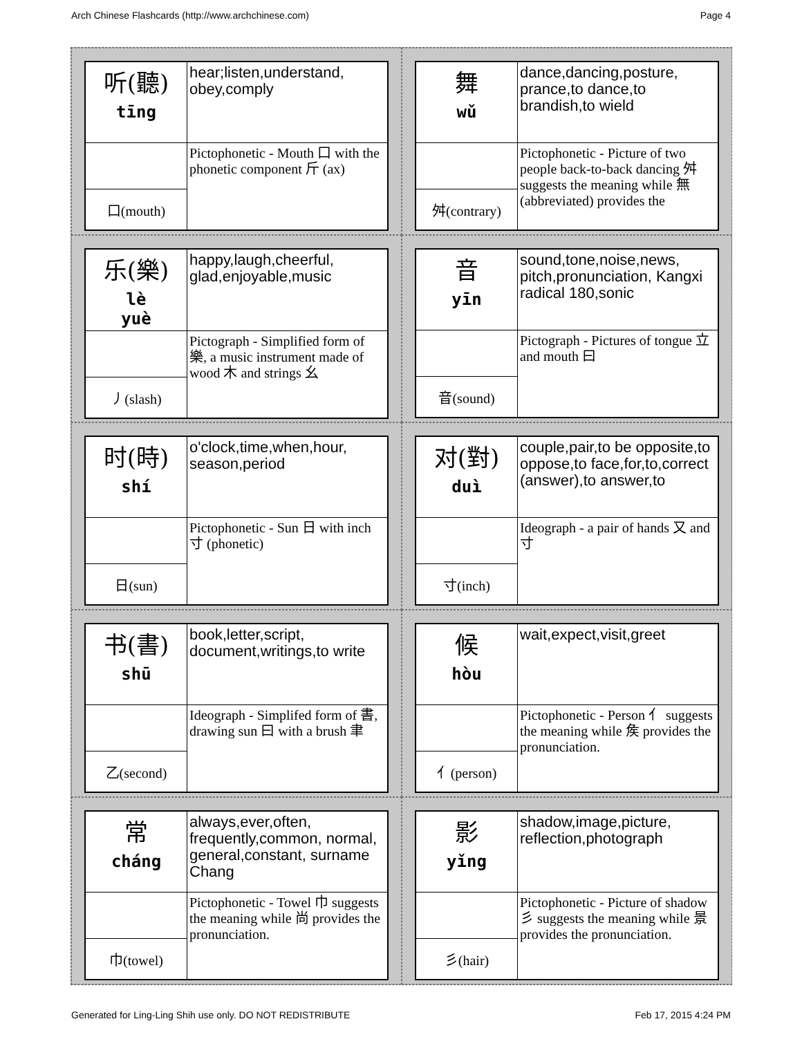Arch Chinese Flashcards (http://www.archchinese.com) Page 4
| 听(聽) tīng | hear;listen,understand, obey,comply |
| | Pictophonetic - Mouth 口 with the phonetic component 斤 (ax) |
| 口(mouth) | |
| 舞 wǔ | dance,dancing,posture, prance,to dance,to brandish,to wield |
| | Pictophonetic - Picture of two people back-to-back dancing 舛 suggests the meaning while 無 (abbreviated) provides the |
| 舛(contrary) | |
| 乐(樂) lè yuè | happy,laugh,cheerful, glad,enjoyable,music |
| | Pictograph - Simplified form of 樂, a music instrument made of wood 木 and strings 幺 |
| 丿(slash) | |
| 音 yīn | sound,tone,noise,news, pitch,pronunciation, Kangxi radical 180,sonic |
| | Pictograph - Pictures of tongue 立 and mouth 曰 |
| 音(sound) | |
| 时(時) shí | o'clock,time,when,hour, season,period |
| | Pictophonetic - Sun 日 with inch 寸 (phonetic) |
| 日(sun) | |
| 对(對) duì | couple,pair,to be opposite,to oppose,to face,for,to,correct (answer),to answer,to |
| | Ideograph - a pair of hands 又 and 寸 |
| 寸(inch) | |
| 书(書) shū | book,letter,script, document,writings,to write |
| | Ideograph - Simplifed form of 書, drawing sun 曰 with a brush 聿 |
| 乙(second) | |
| 候 hòu | wait,expect,visit,greet |
| | Pictophonetic - Person 亻 suggests the meaning while 矦 provides the pronunciation. |
| 亻(person) | |
| 常 cháng | always,ever,often, frequently,common, normal, general,constant, surname Chang |
| | Pictophonetic - Towel 巾 suggests the meaning while 尚 provides the pronunciation. |
| 巾(towel) | |
| 影 yǐng | shadow,image,picture, reflection,photograph |
| | Pictophonetic - Picture of shadow 彡 suggests the meaning while 景 provides the pronunciation. |
| 彡(hair) | |
Generated for Ling-Ling Shih use only. DO NOT REDISTRIBUTE Feb 17, 2015 4:24 PM